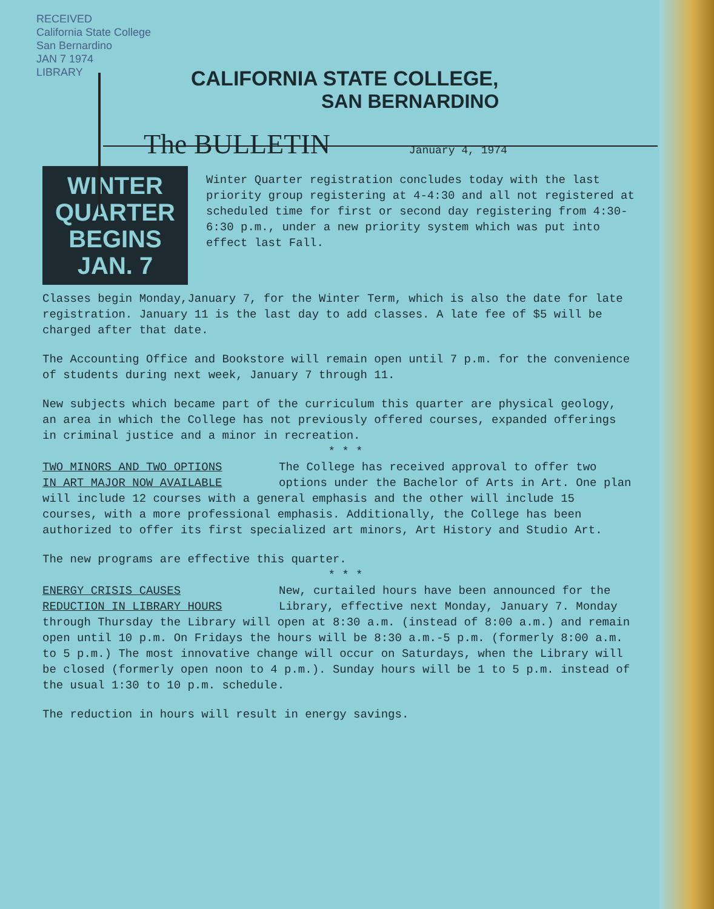RECEIVED
California State College
San Bernardino
JAN 7 1974
LIBRARY
CALIFORNIA STATE COLLEGE,
SAN BERNARDINO
The BULLETIN January 4, 1974
WINTER
QUARTER
BEGINS
JAN. 7
Winter Quarter registration concludes today with the last priority group registering at 4-4:30 and all not registered at scheduled time for first or second day registering from 4:30-6:30 p.m., under a new priority system which was put into effect last Fall.
Classes begin Monday,January 7, for the Winter Term, which is also the date for late registration. January 11 is the last day to add classes. A late fee of $5 will be charged after that date.
The Accounting Office and Bookstore will remain open until 7 p.m. for the convenience of students during next week, January 7 through 11.
New subjects which became part of the curriculum this quarter are physical geology, an area in which the College has not previously offered courses, expanded offerings in criminal justice and a minor in recreation.
* * *
TWO MINORS AND TWO OPTIONS
IN ART MAJOR NOW AVAILABLE The College has received approval to offer two options under the Bachelor of Arts in Art. One plan will include 12 courses with a general emphasis and the other will include 15 courses, with a more professional emphasis. Additionally, the College has been authorized to offer its first specialized art minors, Art History and Studio Art.
The new programs are effective this quarter.
* * *
ENERGY CRISIS CAUSES
REDUCTION IN LIBRARY HOURS New, curtailed hours have been announced for the Library, effective next Monday, January 7. Monday through Thursday the Library will open at 8:30 a.m. (instead of 8:00 a.m.) and remain open until 10 p.m. On Fridays the hours will be 8:30 a.m.-5 p.m. (formerly 8:00 a.m. to 5 p.m.) The most innovative change will occur on Saturdays, when the Library will be closed (formerly open noon to 4 p.m.). Sunday hours will be 1 to 5 p.m. instead of the usual 1:30 to 10 p.m. schedule.
The reduction in hours will result in energy savings.